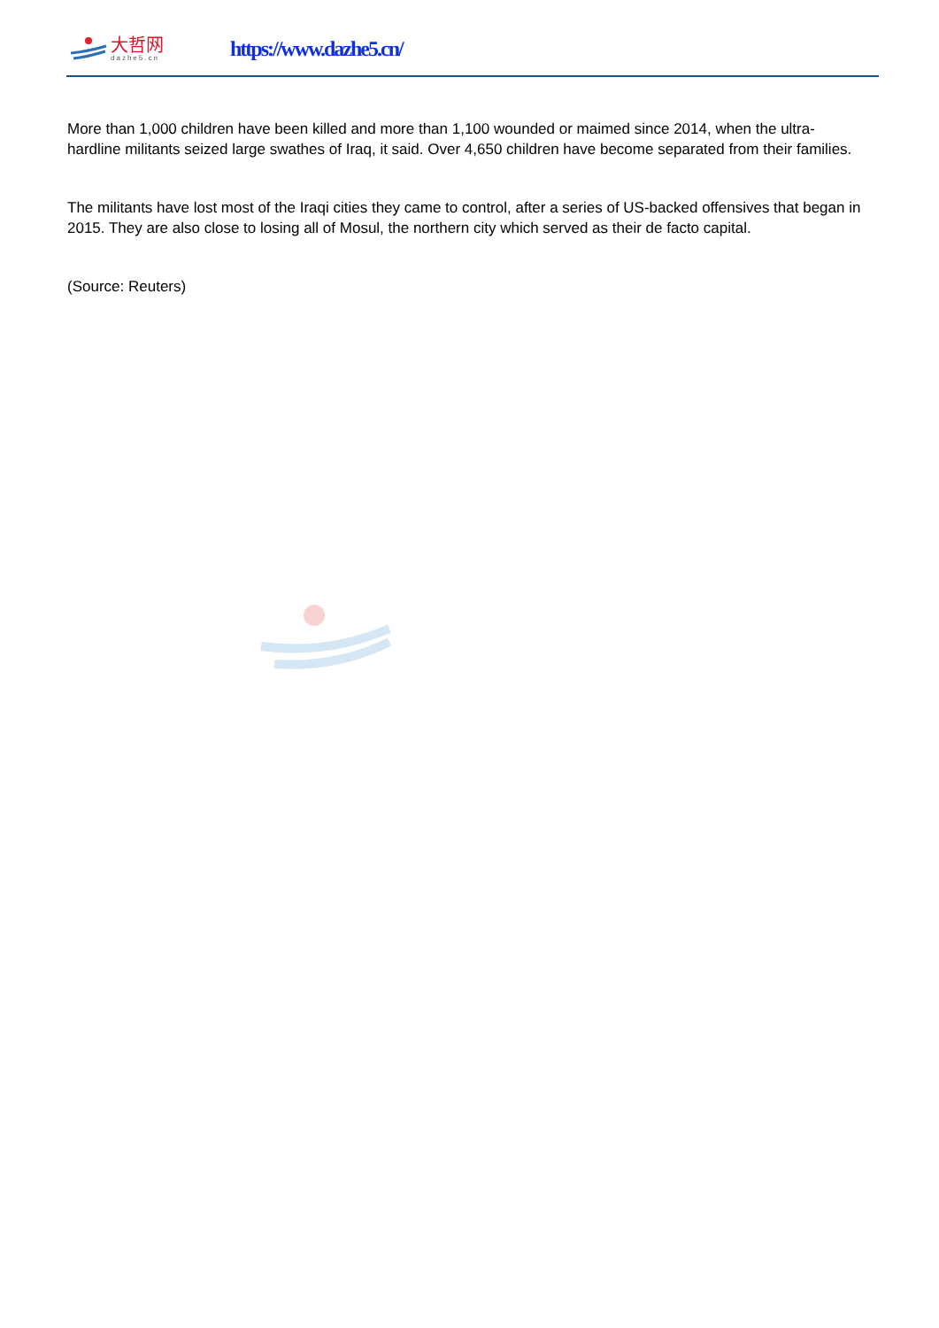大哲网
dazhe5.cn
https://www.dazhe5.cn/
More than 1,000 children have been killed and more than 1,100 wounded or maimed since 2014, when the ultra-hardline militants seized large swathes of Iraq, it said. Over 4,650 children have become separated from their families.
The militants have lost most of the Iraqi cities they came to control, after a series of US-backed offensives that began in 2015. They are also close to losing all of Mosul, the northern city which served as their de facto capital.
(Source: Reuters)